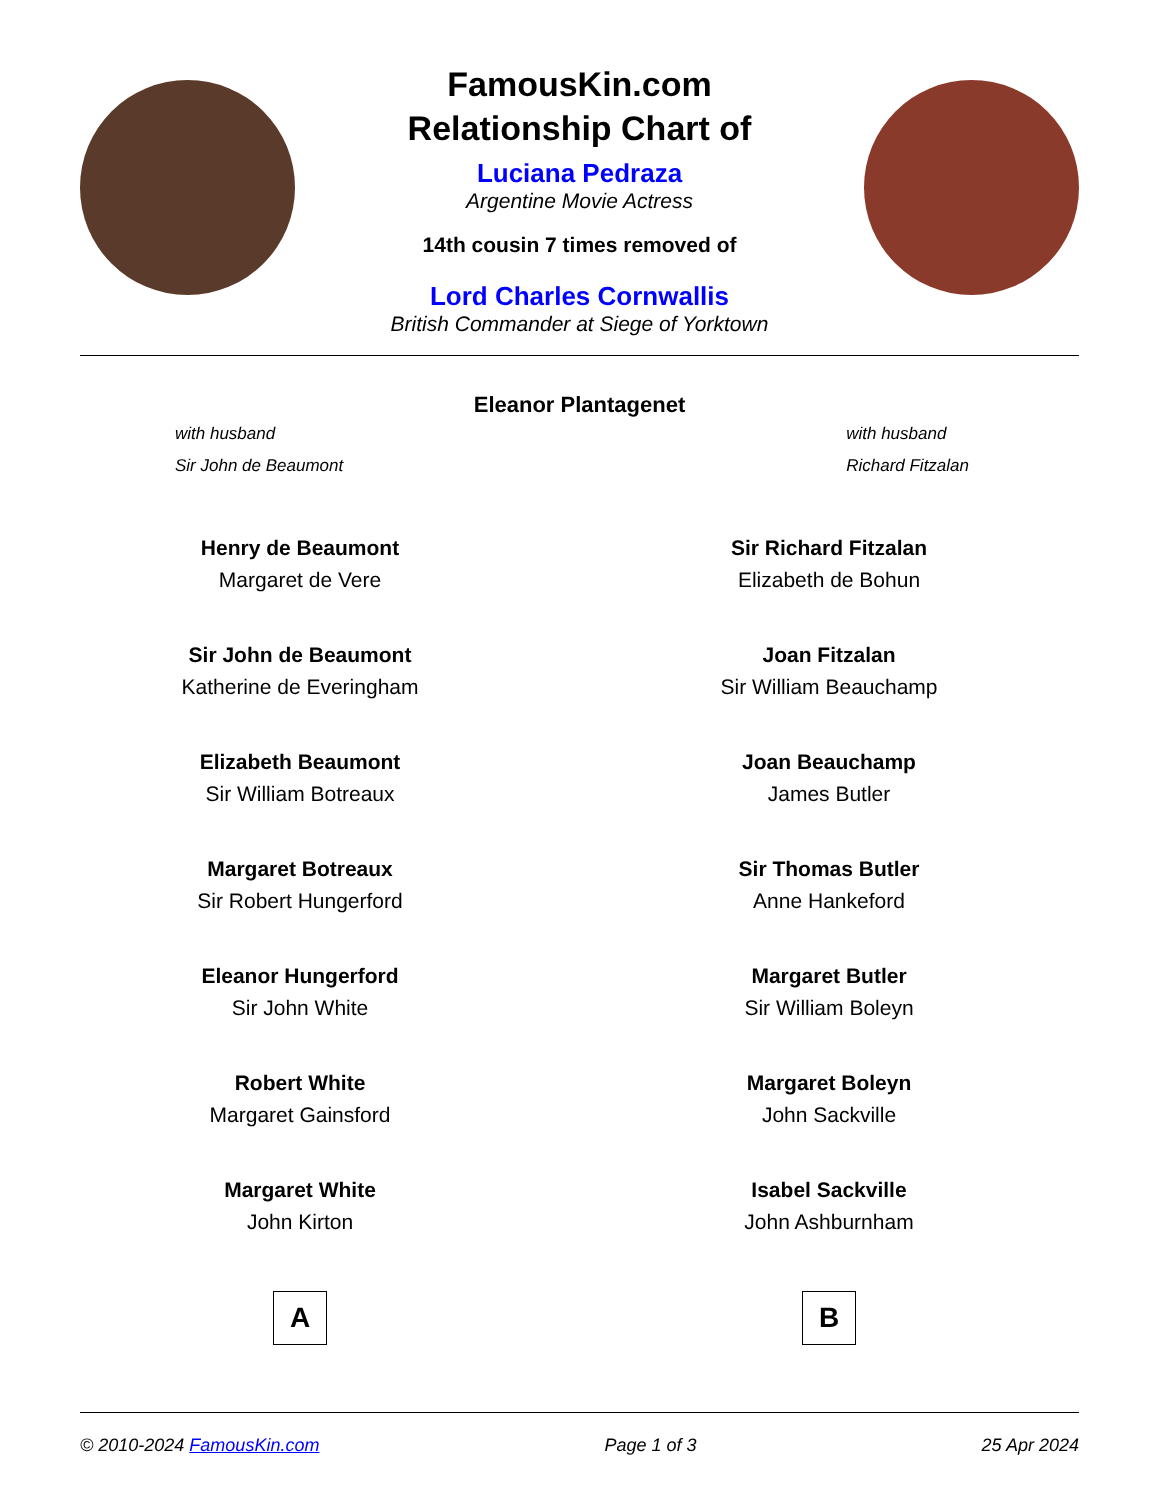FamousKin.com
Relationship Chart of
Luciana Pedraza
Argentine Movie Actress
14th cousin 7 times removed of
Lord Charles Cornwallis
British Commander at Siege of Yorktown
Eleanor Plantagenet
with husband
Sir John de Beaumont
with husband
Richard Fitzalan
Henry de Beaumont
Margaret de Vere
Sir John de Beaumont
Katherine de Everingham
Elizabeth Beaumont
Sir William Botreaux
Margaret Botreaux
Sir Robert Hungerford
Eleanor Hungerford
Sir John White
Robert White
Margaret Gainsford
Margaret White
John Kirton
A
Sir Richard Fitzalan
Elizabeth de Bohun
Joan Fitzalan
Sir William Beauchamp
Joan Beauchamp
James Butler
Sir Thomas Butler
Anne Hankeford
Margaret Butler
Sir William Boleyn
Margaret Boleyn
John Sackville
Isabel Sackville
John Ashburnham
B
© 2010-2024 FamousKin.com Page 1 of 3 25 Apr 2024